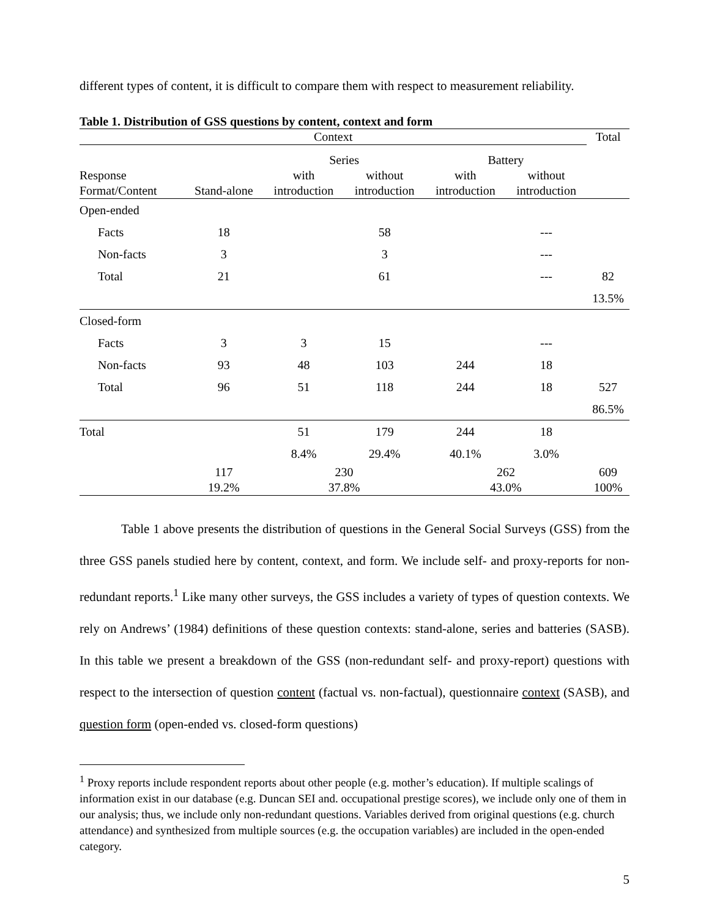different types of content, it is difficult to compare them with respect to measurement reliability.
Table 1. Distribution of GSS questions by content, context and form
| Context | | | | | | Total |
| --- | --- | --- | --- | --- | --- | --- |
| | | Series | | Battery | | |
| Response Format/Content | Stand-alone | with introduction | without introduction | with introduction | without introduction | |
| Open-ended | | | | | | |
| Facts | 18 | | 58 | | --- | |
| Non-facts | 3 | | 3 | | --- | |
| Total | 21 | | 61 | | --- | 82 |
| | | | | | | 13.5% |
| Closed-form | | | | | | |
| Facts | 3 | 3 | 15 | | --- | |
| Non-facts | 93 | 48 | 103 | 244 | 18 | |
| Total | 96 | 51 | 118 | 244 | 18 | 527 |
| | | | | | | 86.5% |
| Total | | 51 | 179 | 244 | 18 | |
| | | 8.4% | 29.4% | 40.1% | 3.0% | |
| | 117 19.2% | 230 37.8% | | 262 43.0% | | 609 100% |
Table 1 above presents the distribution of questions in the General Social Surveys (GSS) from the three GSS panels studied here by content, context, and form. We include self- and proxy-reports for non-redundant reports.<sup>1</sup> Like many other surveys, the GSS includes a variety of types of question contexts. We rely on Andrews’ (1984) definitions of these question contexts: stand-alone, series and batteries (SASB). In this table we present a breakdown of the GSS (non-redundant self- and proxy-report) questions with respect to the intersection of question content (factual vs. non-factual), questionnaire context (SASB), and question form (open-ended vs. closed-form questions)
<sup>1</sup> Proxy reports include respondent reports about other people (e.g. mother’s education). If multiple scalings of information exist in our database (e.g. Duncan SEI and. occupational prestige scores), we include only one of them in our analysis; thus, we include only non-redundant questions. Variables derived from original questions (e.g. church attendance) and synthesized from multiple sources (e.g. the occupation variables) are included in the open-ended category.
5